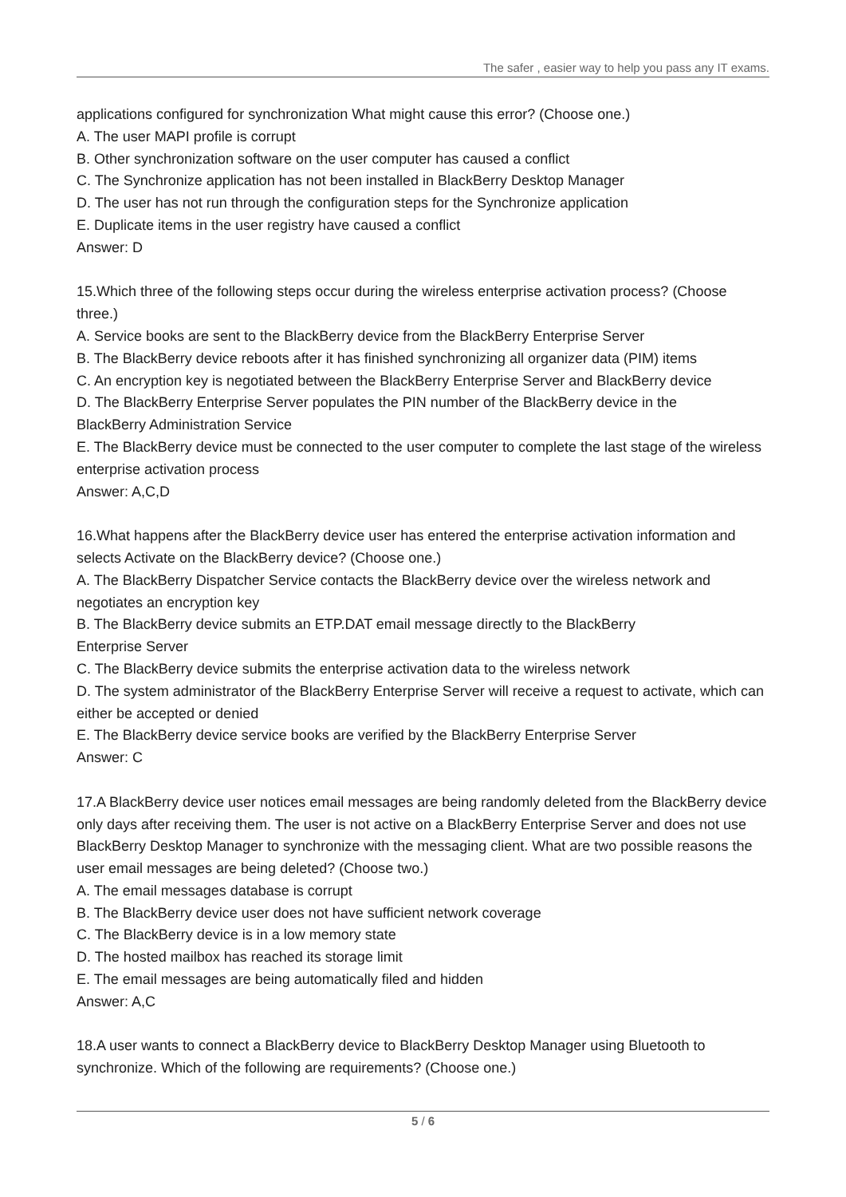The safer , easier way to help you pass any IT exams.
applications configured for synchronization What might cause this error? (Choose one.)
A. The user MAPI profile is corrupt
B. Other synchronization software on the user computer has caused a conflict
C. The Synchronize application has not been installed in BlackBerry Desktop Manager
D. The user has not run through the configuration steps for the Synchronize application
E. Duplicate items in the user registry have caused a conflict
Answer: D
15.Which three of the following steps occur during the wireless enterprise activation process? (Choose three.)
A. Service books are sent to the BlackBerry device from the BlackBerry Enterprise Server
B. The BlackBerry device reboots after it has finished synchronizing all organizer data (PIM) items
C. An encryption key is negotiated between the BlackBerry Enterprise Server and BlackBerry device
D. The BlackBerry Enterprise Server populates the PIN number of the BlackBerry device in the
BlackBerry Administration Service
E. The BlackBerry device must be connected to the user computer to complete the last stage of the wireless enterprise activation process
Answer: A,C,D
16.What happens after the BlackBerry device user has entered the enterprise activation information and selects Activate on the BlackBerry device? (Choose one.)
A. The BlackBerry Dispatcher Service contacts the BlackBerry device over the wireless network and negotiates an encryption key
B. The BlackBerry device submits an ETP.DAT email message directly to the BlackBerry
Enterprise Server
C. The BlackBerry device submits the enterprise activation data to the wireless network
D. The system administrator of the BlackBerry Enterprise Server will receive a request to activate, which can either be accepted or denied
E. The BlackBerry device service books are verified by the BlackBerry Enterprise Server
Answer: C
17.A BlackBerry device user notices email messages are being randomly deleted from the BlackBerry device only days after receiving them. The user is not active on a BlackBerry Enterprise Server and does not use BlackBerry Desktop Manager to synchronize with the messaging client. What are two possible reasons the user email messages are being deleted? (Choose two.)
A. The email messages database is corrupt
B. The BlackBerry device user does not have sufficient network coverage
C. The BlackBerry device is in a low memory state
D. The hosted mailbox has reached its storage limit
E. The email messages are being automatically filed and hidden
Answer: A,C
18.A user wants to connect a BlackBerry device to BlackBerry Desktop Manager using Bluetooth to synchronize. Which of the following are requirements? (Choose one.)
5 / 6